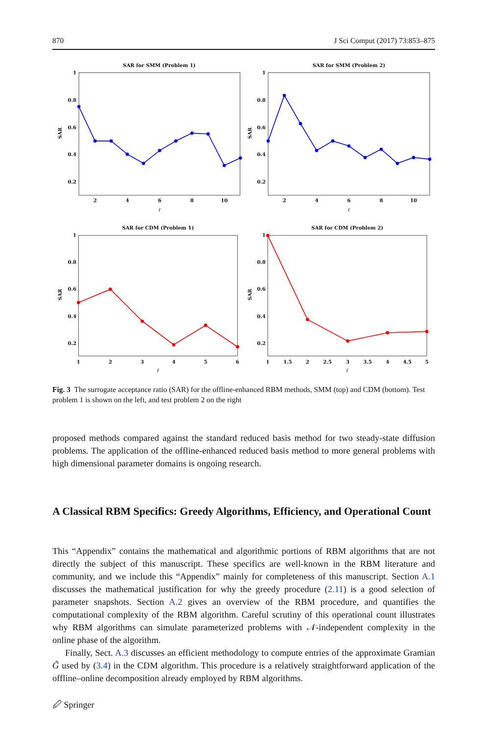870 J Sci Comput (2017) 73:853–875
SAR for SMM (Problem 1)
SAR for SMM (Problem 2)
SAR for CDM (Problem 1)
SAR for CDM (Problem 2)
2
4
6
8
10
2
4
6
8
10
ℓ
ℓ
1
2
3
4
5
6
1
1.5
2
2.5
3
3.5
4
4.5
5
ℓ
ℓ
1
0.8
0.6
0.4
0.2
1
0.8
0.6
0.4
0.2
1
0.8
0.6
0.4
0.2
1
0.8
0.6
0.4
0.2
SAR
SAR
SAR
SAR
Fig. 3 The surrogate acceptance ratio (SAR) for the offline-enhanced RBM methods, SMM (top) and CDM (bottom). Test problem 1 is shown on the left, and test problem 2 on the right
proposed methods compared against the standard reduced basis method for two steady-state diffusion problems. The application of the offline-enhanced reduced basis method to more general problems with high dimensional parameter domains is ongoing research.
A Classical RBM Specifics: Greedy Algorithms, Efficiency, and Operational Count
This “Appendix” contains the mathematical and algorithmic portions of RBM algorithms that are not directly the subject of this manuscript. These specifics are well-known in the RBM literature and community, and we include this “Appendix” mainly for completeness of this manuscript. Section A.1 discusses the mathematical justification for why the greedy procedure (2.11) is a good selection of parameter snapshots. Section A.2 gives an overview of the RBM procedure, and quantifies the computational complexity of the RBM algorithm. Careful scrutiny of this operational count illustrates why RBM algorithms can simulate parameterized problems with 𝒩-independent complexity in the online phase of the algorithm.
Finally, Sect. A.3 discusses an efficient methodology to compute entries of the approximate Gramian G̃ used by (3.4) in the CDM algorithm. This procedure is a relatively straightforward application of the offline–online decomposition already employed by RBM algorithms.
🖉 Springer